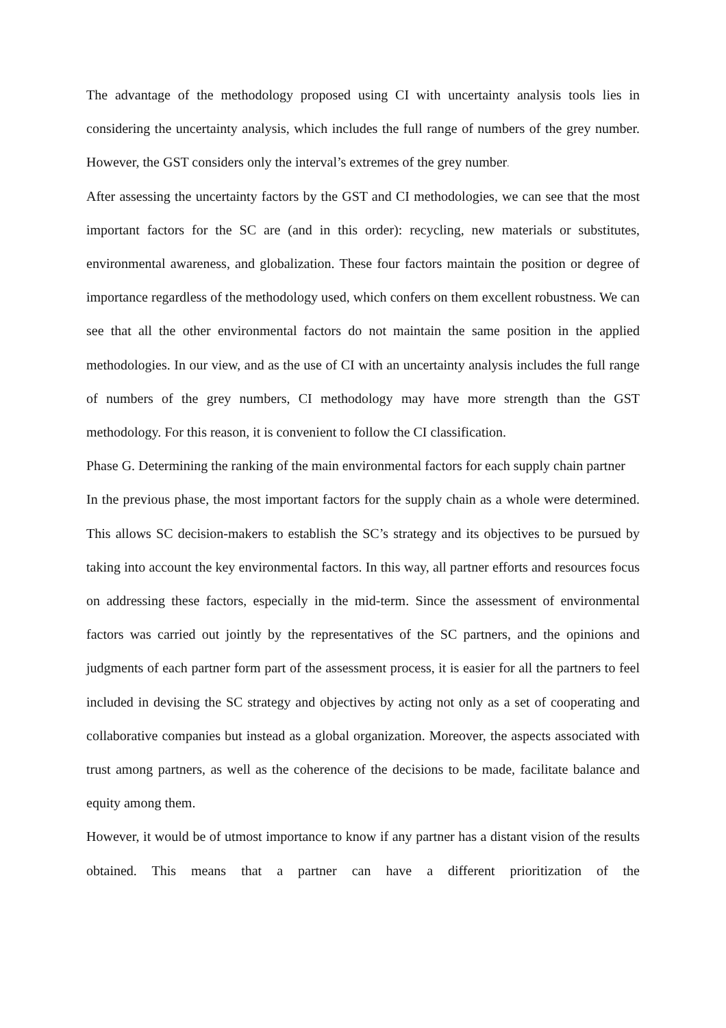The advantage of the methodology proposed using CI with uncertainty analysis tools lies in considering the uncertainty analysis, which includes the full range of numbers of the grey number. However, the GST considers only the interval’s extremes of the grey number.
After assessing the uncertainty factors by the GST and CI methodologies, we can see that the most important factors for the SC are (and in this order): recycling, new materials or substitutes, environmental awareness, and globalization. These four factors maintain the position or degree of importance regardless of the methodology used, which confers on them excellent robustness. We can see that all the other environmental factors do not maintain the same position in the applied methodologies. In our view, and as the use of CI with an uncertainty analysis includes the full range of numbers of the grey numbers, CI methodology may have more strength than the GST methodology. For this reason, it is convenient to follow the CI classification.
Phase G. Determining the ranking of the main environmental factors for each supply chain partner
In the previous phase, the most important factors for the supply chain as a whole were determined. This allows SC decision-makers to establish the SC’s strategy and its objectives to be pursued by taking into account the key environmental factors. In this way, all partner efforts and resources focus on addressing these factors, especially in the mid-term. Since the assessment of environmental factors was carried out jointly by the representatives of the SC partners, and the opinions and judgments of each partner form part of the assessment process, it is easier for all the partners to feel included in devising the SC strategy and objectives by acting not only as a set of cooperating and collaborative companies but instead as a global organization. Moreover, the aspects associated with trust among partners, as well as the coherence of the decisions to be made, facilitate balance and equity among them.
However, it would be of utmost importance to know if any partner has a distant vision of the results obtained. This means that a partner can have a different prioritization of the